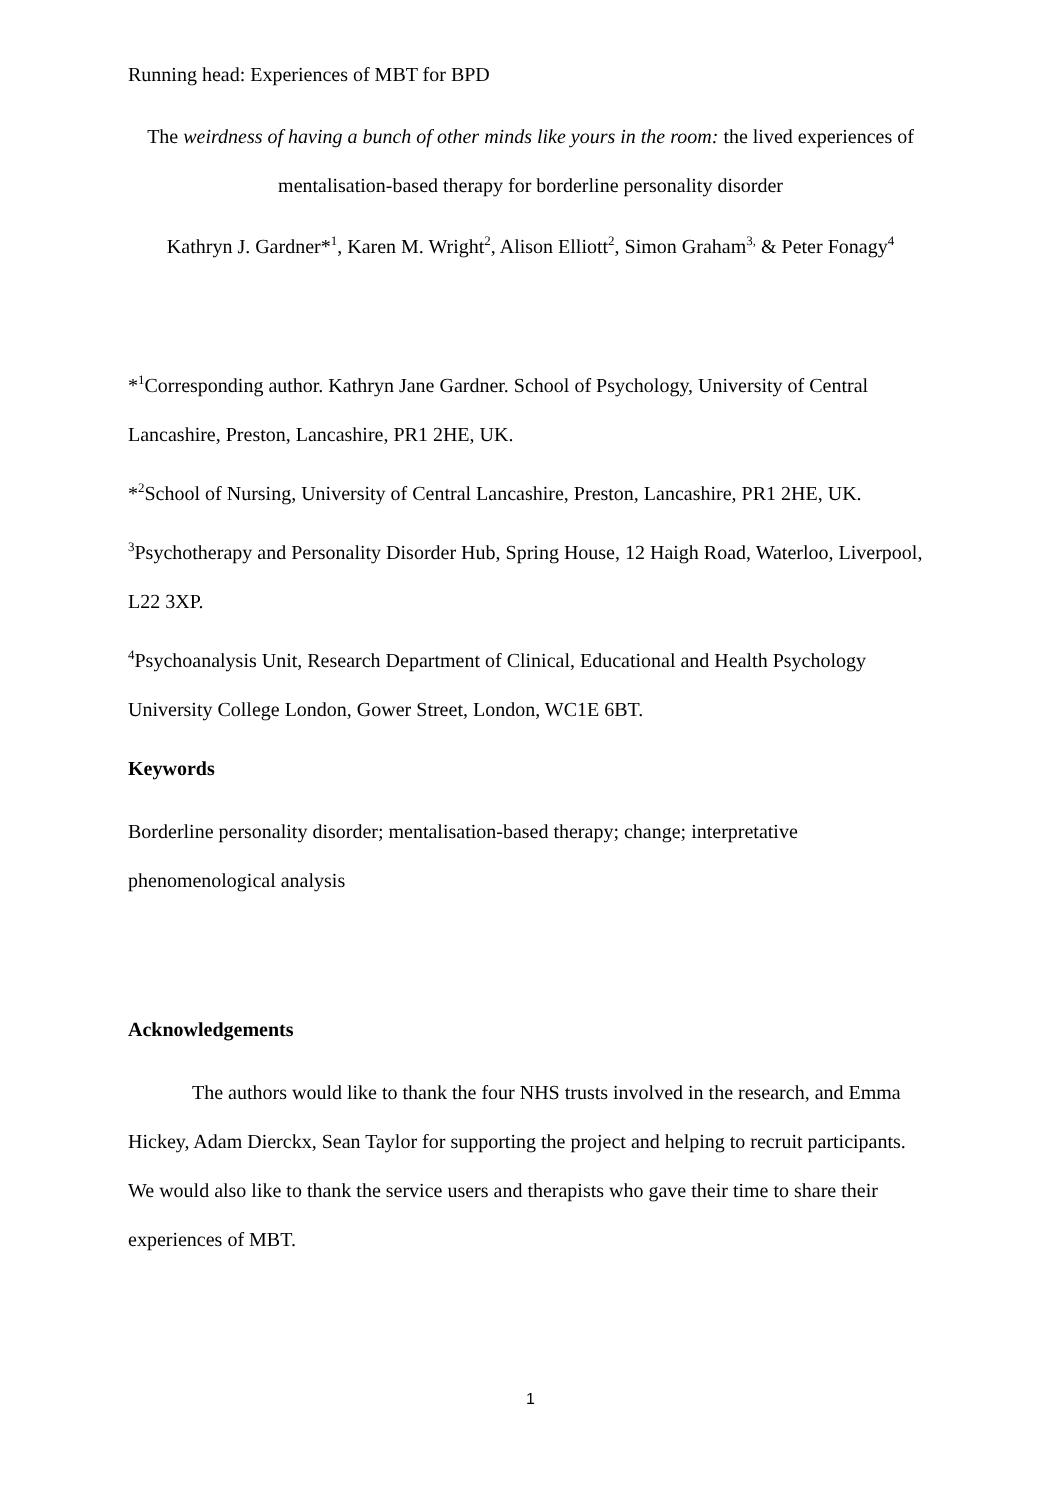Running head: Experiences of MBT for BPD
The weirdness of having a bunch of other minds like yours in the room: the lived experiences of mentalisation-based therapy for borderline personality disorder
Kathryn J. Gardner*<sup>1</sup>, Karen M. Wright<sup>2</sup>, Alison Elliott<sup>2</sup>, Simon Graham<sup>3,</sup> & Peter Fonagy<sup>4</sup>
*<sup>1</sup>Corresponding author. Kathryn Jane Gardner. School of Psychology, University of Central Lancashire, Preston, Lancashire, PR1 2HE, UK.
*<sup>2</sup>School of Nursing, University of Central Lancashire, Preston, Lancashire, PR1 2HE, UK.
<sup>3</sup> Psychotherapy and Personality Disorder Hub, Spring House, 12 Haigh Road, Waterloo, Liverpool, L22 3XP.
<sup>4</sup> Psychoanalysis Unit, Research Department of Clinical, Educational and Health Psychology University College London, Gower Street, London, WC1E 6BT.
Keywords
Borderline personality disorder; mentalisation-based therapy; change; interpretative phenomenological analysis
Acknowledgements
The authors would like to thank the four NHS trusts involved in the research, and Emma Hickey, Adam Dierckx, Sean Taylor for supporting the project and helping to recruit participants. We would also like to thank the service users and therapists who gave their time to share their experiences of MBT.
1